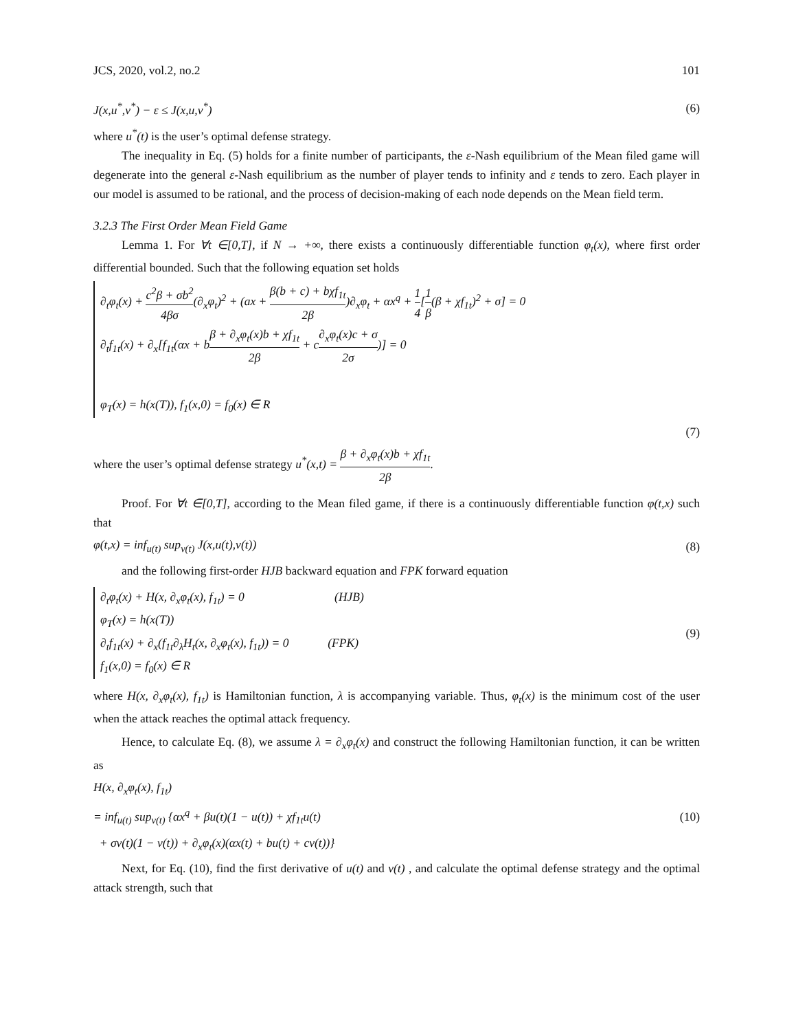JCS, 2020, vol.2, no.2 101
J(x,u<sup>*</sup>,v<sup>*</sup>) − ε ≤ J(x,u,v<sup>*</sup>) (6)
where u<sup>*</sup>(t) is the user’s optimal defense strategy.
The inequality in Eq. (5) holds for a finite number of participants, the ε-Nash equilibrium of the Mean filed game will degenerate into the general ε-Nash equilibrium as the number of player tends to infinity and ε tends to zero. Each player in our model is assumed to be rational, and the process of decision-making of each node depends on the Mean field term.
3.2.3 The First Order Mean Field Game
Lemma 1. For ∀t ∈[0,T], if N → +∞, there exists a continuously differentiable function φ<sub>t</sub>(x), where first order differential bounded. Such that the following equation set holds
∂<sub>t</sub>φ<sub>t</sub>(x) + c<sup>2</sup>β + σb<sup>2</sup> 4βσ(∂<sub>x</sub>φ<sub>t</sub>)<sup>2</sup> + (ax + β(b + c) + bχf<sub>1t</sub> 2β)∂<sub>x</sub>φ<sub>t</sub> + αx<sup>q</sup> + 1 4[1 β(β + χf<sub>1t</sub>)<sup>2</sup> + σ] = 0
∂<sub>t</sub>f<sub>1t</sub>(x) + ∂<sub>x</sub>[f<sub>1t</sub>(αx + bβ + ∂<sub>x</sub>φ<sub>t</sub>(x)b + χf<sub>1t</sub> 2β + c∂<sub>x</sub>φ<sub>t</sub>(x)c + σ 2σ)] = 0
φ<sub>T</sub>(x) = h(x(T)), f<sub>1</sub>(x,0) = f<sub>0</sub>(x) ∈ R
(7)
where the user’s optimal defense strategy u<sup>*</sup>(x,t) = β + ∂<sub>x</sub>φ<sub>t</sub>(x)b + χf<sub>1t</sub> 2β.
Proof. For ∀t ∈[0,T], according to the Mean filed game, if there is a continuously differentiable function φ(t,x) such that
φ(t,x) = inf<sub>u(t)</sub> sup<sub>v(t)</sub> J(x,u(t),v(t)) (8)
and the following first-order HJB backward equation and FPK forward equation
∂<sub>t</sub>φ<sub>t</sub>(x) + H(x, ∂<sub>x</sub>φ<sub>t</sub>(x), f<sub>1t</sub>) = 0 (HJB)
φ<sub>T</sub>(x) = h(x(T))
∂<sub>t</sub>f<sub>1t</sub>(x) + ∂<sub>x</sub>(f<sub>1t</sub>∂<sub>λ</sub>H<sub>t</sub>(x, ∂<sub>x</sub>φ<sub>t</sub>(x), f<sub>1t</sub>)) = 0 (FPK)
f<sub>1</sub>(x,0) = f<sub>0</sub>(x) ∈ R
(9)
where H(x, ∂<sub>x</sub>φ<sub>t</sub>(x), f<sub>1t</sub>) is Hamiltonian function, λ is accompanying variable. Thus, φ<sub>t</sub>(x) is the minimum cost of the user when the attack reaches the optimal attack frequency.
Hence, to calculate Eq. (8), we assume λ = ∂<sub>x</sub>φ<sub>t</sub>(x) and construct the following Hamiltonian function, it can be written as
H(x, ∂<sub>x</sub>φ<sub>t</sub>(x), f<sub>1t</sub>)
= inf<sub>u(t)</sub> sup<sub>v(t)</sub> {αx<sup>q</sup> + βu(t)(1 − u(t)) + χf<sub>1t</sub>u(t) (10)
+ σv(t)(1 − v(t)) + ∂<sub>x</sub>φ<sub>t</sub>(x)(αx(t) + bu(t) + cv(t))}
Next, for Eq. (10), find the first derivative of u(t) and v(t) , and calculate the optimal defense strategy and the optimal attack strength, such that